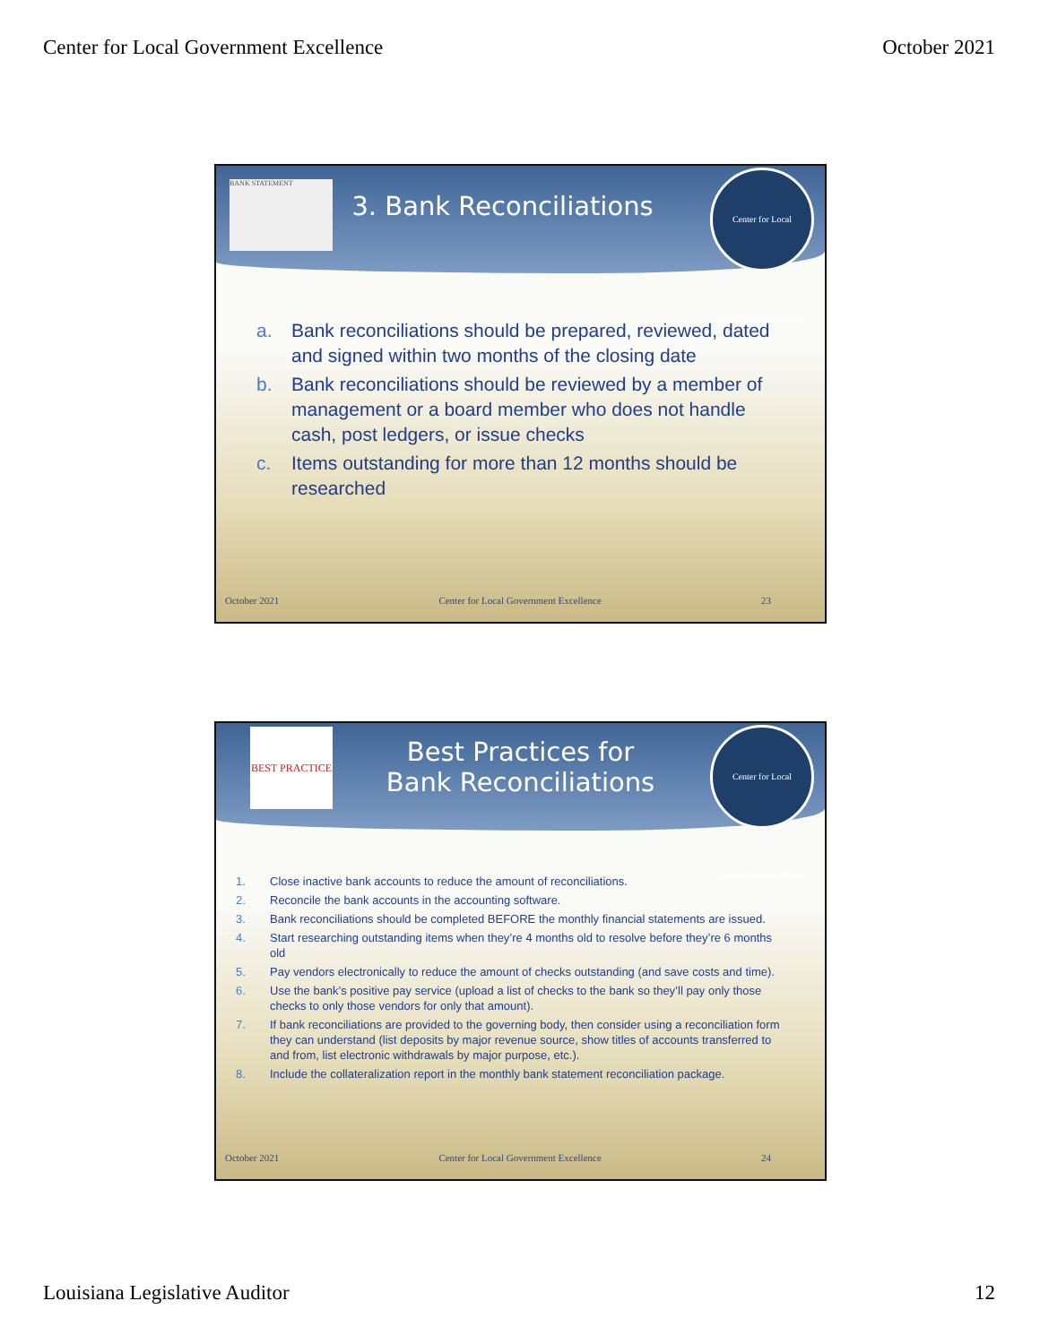Center for Local Government Excellence October 2021
BANK STATEMENT
3. Bank Reconciliations
Center for Local Government Excellence
a. Bank reconciliations should be prepared, reviewed, dated and signed within two months of the closing date
b. Bank reconciliations should be reviewed by a member of management or a board member who does not handle cash, post ledgers, or issue checks
c. Items outstanding for more than 12 months should be researched
October 2021 Center for Local Government Excellence 23
BEST PRACTICE
Best Practices for
Bank Reconciliations
Center for Local Government Excellence
1. Close inactive bank accounts to reduce the amount of reconciliations.
2. Reconcile the bank accounts in the accounting software.
3. Bank reconciliations should be completed BEFORE the monthly financial statements are issued.
4. Start researching outstanding items when they’re 4 months old to resolve before they’re 6 months old
5. Pay vendors electronically to reduce the amount of checks outstanding (and save costs and time).
6. Use the bank’s positive pay service (upload a list of checks to the bank so they’ll pay only those checks to only those vendors for only that amount).
7. If bank reconciliations are provided to the governing body, then consider using a reconciliation form they can understand (list deposits by major revenue source, show titles of accounts transferred to and from, list electronic withdrawals by major purpose, etc.).
8. Include the collateralization report in the monthly bank statement reconciliation package.
October 2021 Center for Local Government Excellence 24
Louisiana Legislative Auditor 12